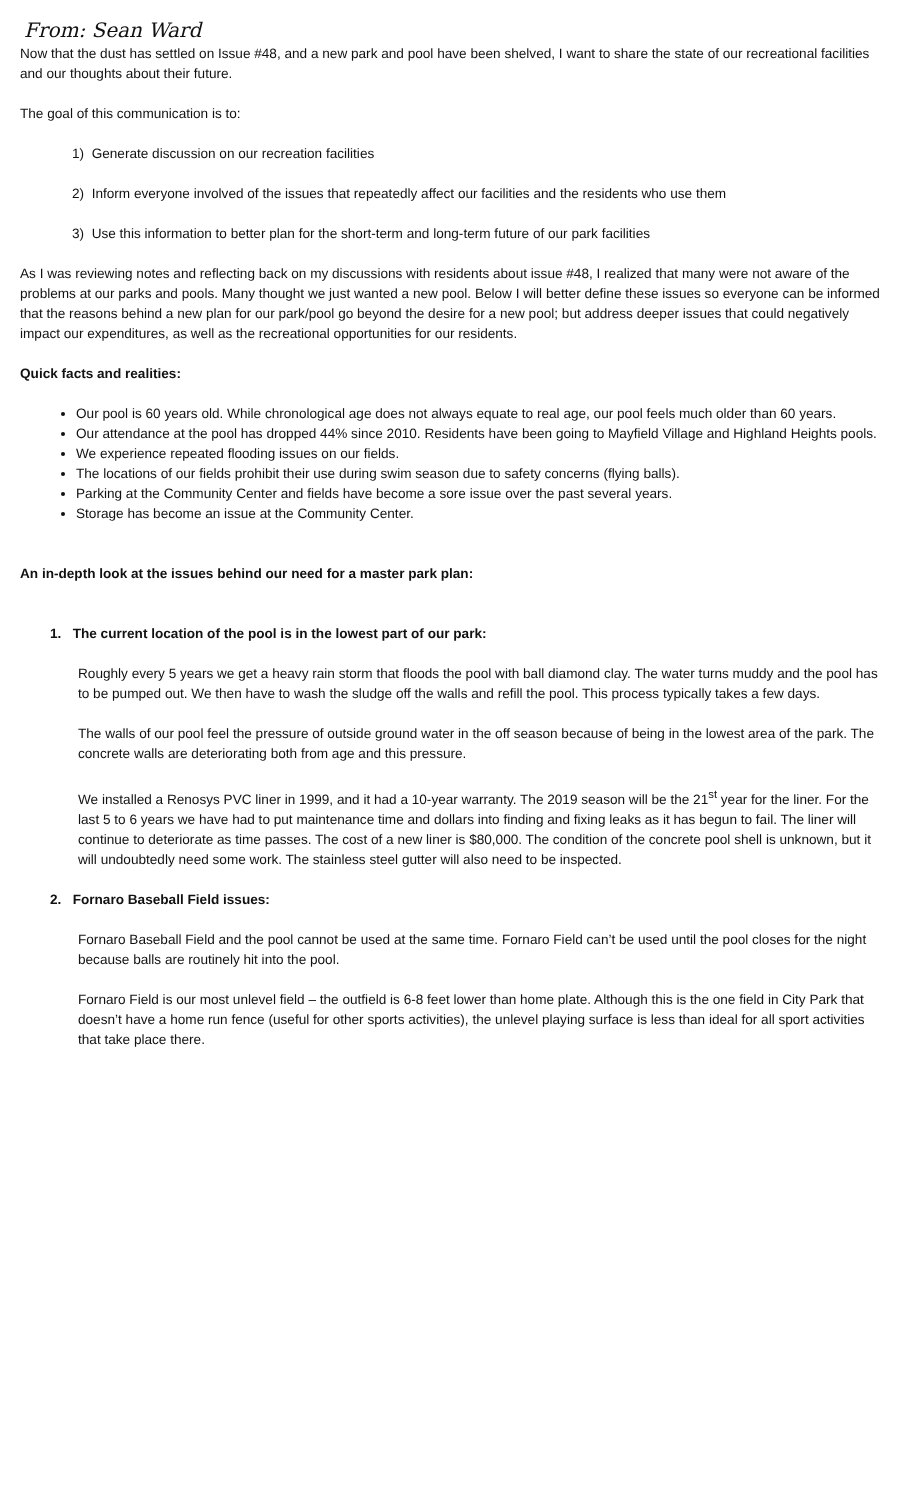From: Sean Ward
Now that the dust has settled on Issue #48, and a new park and pool have been shelved, I want to share the state of our recreational facilities and our thoughts about their future.
The goal of this communication is to:
1) Generate discussion on our recreation facilities
2) Inform everyone involved of the issues that repeatedly affect our facilities and the residents who use them
3) Use this information to better plan for the short-term and long-term future of our park facilities
As I was reviewing notes and reflecting back on my discussions with residents about issue #48, I realized that many were not aware of the problems at our parks and pools. Many thought we just wanted a new pool. Below I will better define these issues so everyone can be informed that the reasons behind a new plan for our park/pool go beyond the desire for a new pool; but address deeper issues that could negatively impact our expenditures, as well as the recreational opportunities for our residents.
Quick facts and realities:
Our pool is 60 years old. While chronological age does not always equate to real age, our pool feels much older than 60 years.
Our attendance at the pool has dropped 44% since 2010. Residents have been going to Mayfield Village and Highland Heights pools.
We experience repeated flooding issues on our fields.
The locations of our fields prohibit their use during swim season due to safety concerns (flying balls).
Parking at the Community Center and fields have become a sore issue over the past several years.
Storage has become an issue at the Community Center.
An in-depth look at the issues behind our need for a master park plan:
1. The current location of the pool is in the lowest part of our park:
Roughly every 5 years we get a heavy rain storm that floods the pool with ball diamond clay. The water turns muddy and the pool has to be pumped out. We then have to wash the sludge off the walls and refill the pool. This process typically takes a few days.
The walls of our pool feel the pressure of outside ground water in the off season because of being in the lowest area of the park. The concrete walls are deteriorating both from age and this pressure.
We installed a Renosys PVC liner in 1999, and it had a 10-year warranty. The 2019 season will be the 21<sup>st</sup> year for the liner. For the last 5 to 6 years we have had to put maintenance time and dollars into finding and fixing leaks as it has begun to fail. The liner will continue to deteriorate as time passes. The cost of a new liner is $80,000. The condition of the concrete pool shell is unknown, but it will undoubtedly need some work. The stainless steel gutter will also need to be inspected.
2. Fornaro Baseball Field issues:
Fornaro Baseball Field and the pool cannot be used at the same time. Fornaro Field can’t be used until the pool closes for the night because balls are routinely hit into the pool.
Fornaro Field is our most unlevel field – the outfield is 6-8 feet lower than home plate. Although this is the one field in City Park that doesn’t have a home run fence (useful for other sports activities), the unlevel playing surface is less than ideal for all sport activities that take place there.